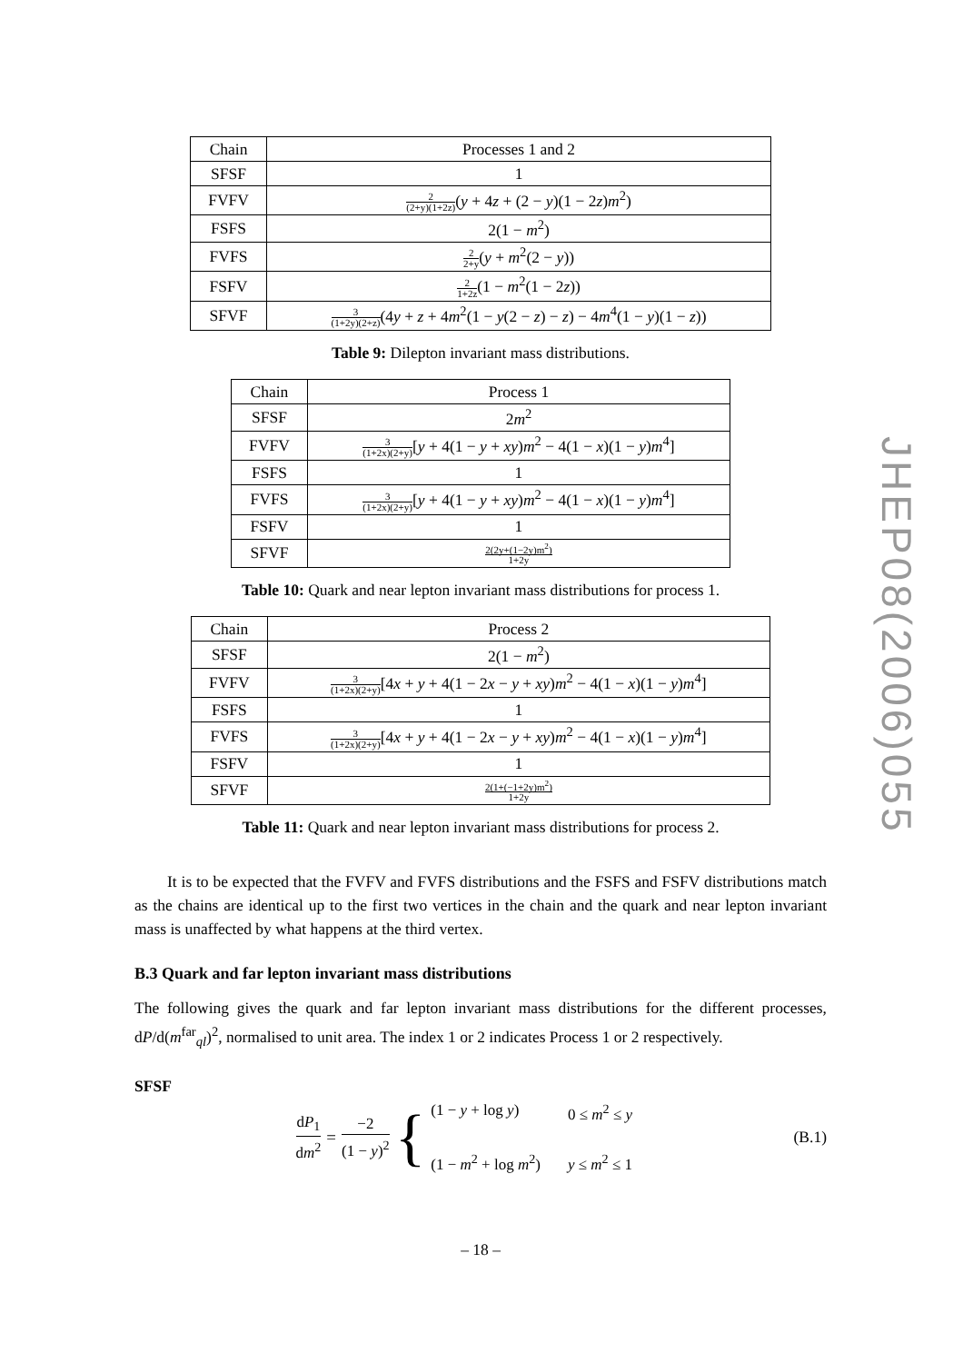| Chain | Processes 1 and 2 |
| --- | --- |
| SFSF | 1 |
| FVFV | 2 (2+y)(1+2z) ( y + 4 z + (2 − y )(1 − 2 z ) m<sup>2</sup>) |
| FSFS | 2(1 − m<sup>2</sup>) |
| FVFS | 2 2+y ( y + m<sup>2</sup>(2 − y )) |
| FSFV | 2 1+2z (1 − m<sup>2</sup>(1 − 2 z )) |
| SFVF | 3 (1+2y)(2+z) (4 y + z + 4 m<sup>2</sup>(1 − y (2 − z ) − z ) − 4 m<sup>4</sup>(1 − y )(1 − z )) |
Table 9: Dilepton invariant mass distributions.
| Chain | Process 1 |
| --- | --- |
| SFSF | 2 m<sup>2</sup> |
| FVFV | 3 (1+2x)(2+y) [ y + 4(1 − y + xy ) m<sup>2</sup> − 4(1 − x )(1 − y ) m<sup>4</sup>] |
| FSFS | 1 |
| FVFS | 3 (1+2x)(2+y) [ y + 4(1 − y + xy ) m<sup>2</sup> − 4(1 − x )(1 − y ) m<sup>4</sup>] |
| FSFV | 1 |
| SFVF | 2(2y+(1−2y)m<sup>2</sup>) 1+2y |
Table 10: Quark and near lepton invariant mass distributions for process 1.
| Chain | Process 2 |
| --- | --- |
| SFSF | 2(1 − m<sup>2</sup>) |
| FVFV | 3 (1+2x)(2+y) [4 x + y + 4(1 − 2 x − y + xy ) m<sup>2</sup> − 4(1 − x )(1 − y ) m<sup>4</sup>] |
| FSFS | 1 |
| FVFS | 3 (1+2x)(2+y) [4 x + y + 4(1 − 2 x − y + xy ) m<sup>2</sup> − 4(1 − x )(1 − y ) m<sup>4</sup>] |
| FSFV | 1 |
| SFVF | 2(1+(−1+2y)m<sup>2</sup>) 1+2y |
Table 11: Quark and near lepton invariant mass distributions for process 2.
It is to be expected that the FVFV and FVFS distributions and the FSFS and FSFV distributions match as the chains are identical up to the first two vertices in the chain and the quark and near lepton invariant mass is unaffected by what happens at the third vertex.
B.3 Quark and far lepton invariant mass distributions
The following gives the quark and far lepton invariant mass distributions for the different processes, dP/d(m<sup>far</sup><sub>ql</sub>)<sup>2</sup>, normalised to unit area. The index 1 or 2 indicates Process 1 or 2 respectively.
SFSF
dP<sub>1</sub> dm<sup>2</sup> = −2 (1 − y)<sup>2</sup> { (1 − y + log y) 0 ≤ m<sup>2</sup> ≤ y (1 − m<sup>2</sup> + log m<sup>2</sup>) y ≤ m<sup>2</sup> ≤ 1
(B.1)
– 18 –
JHEP08(2006)055